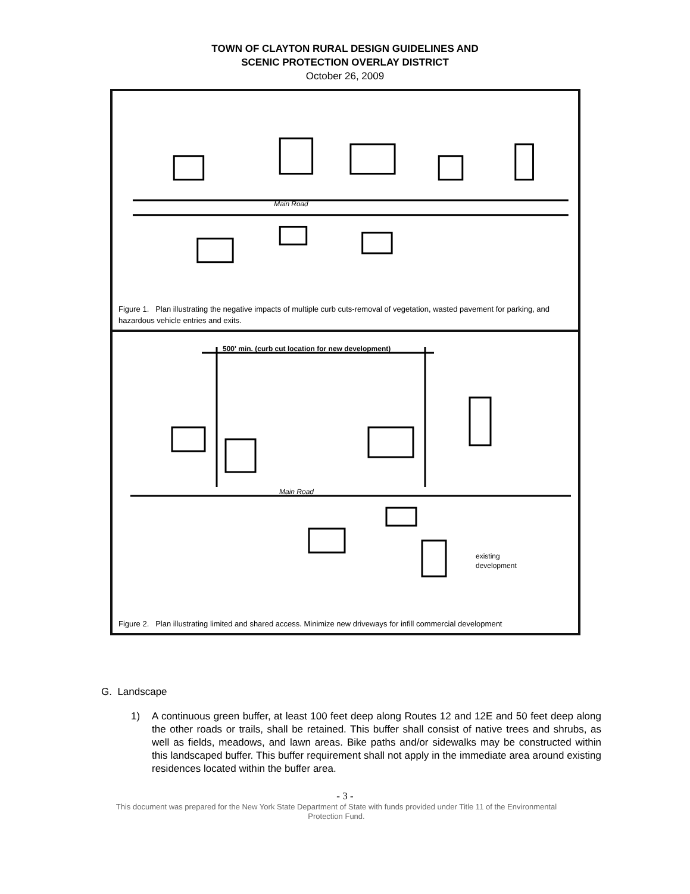TOWN OF CLAYTON RURAL DESIGN GUIDELINES AND
SCENIC PROTECTION OVERLAY DISTRICT
October 26, 2009
Main Road
Figure 1. Plan illustrating the negative impacts of multiple curb cuts-removal of vegetation, wasted pavement for parking, and hazardous vehicle entries and exits.
500' min. (curb cut location for new development)
Main Road
existing
development
Figure 2. Plan illustrating limited and shared access. Minimize new driveways for infill commercial development
G. Landscape
1) A continuous green buffer, at least 100 feet deep along Routes 12 and 12E and 50 feet deep along the other roads or trails, shall be retained. This buffer shall consist of native trees and shrubs, as well as fields, meadows, and lawn areas. Bike paths and/or sidewalks may be constructed within this landscaped buffer. This buffer requirement shall not apply in the immediate area around existing residences located within the buffer area.
- 3 -
This document was prepared for the New York State Department of State with funds provided under Title 11 of the Environmental Protection Fund.